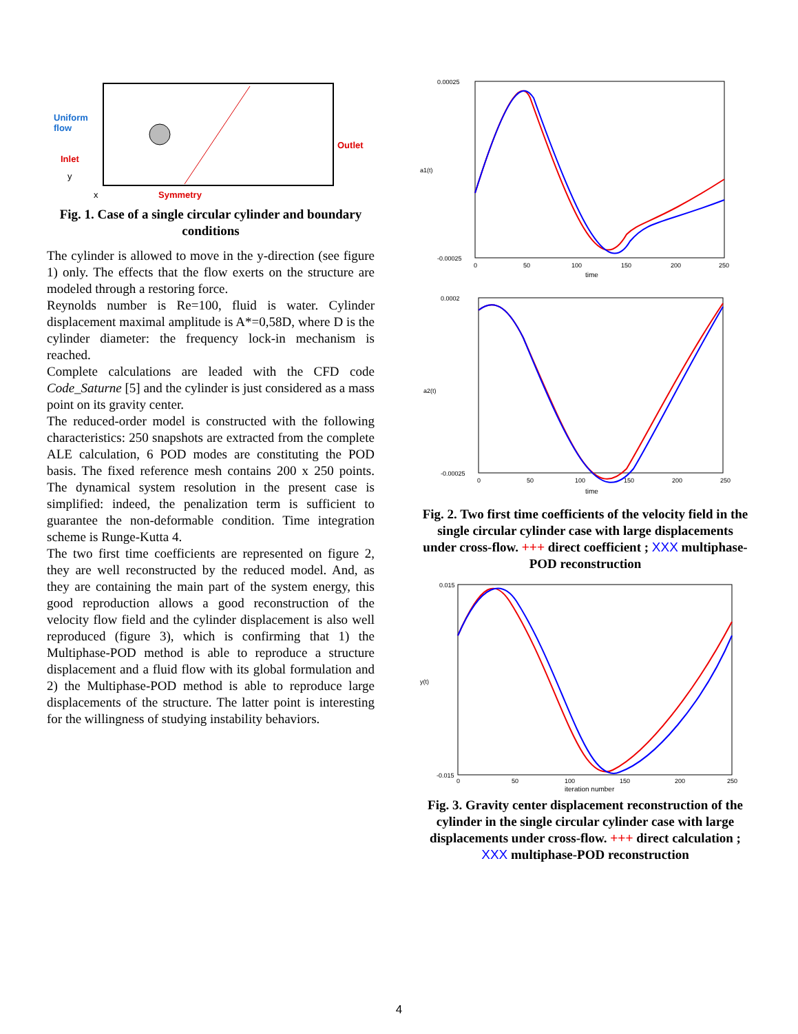Uniform
flow
Inlet
Outlet
Symmetry
y
x
Fig. 1. Case of a single circular cylinder and boundary conditions
The cylinder is allowed to move in the y-direction (see figure 1) only. The effects that the flow exerts on the structure are modeled through a restoring force.
Reynolds number is Re=100, fluid is water. Cylinder displacement maximal amplitude is A*=0,58D, where D is the cylinder diameter: the frequency lock-in mechanism is reached.
Complete calculations are leaded with the CFD code Code_Saturne [5] and the cylinder is just considered as a mass point on its gravity center.
The reduced-order model is constructed with the following characteristics: 250 snapshots are extracted from the complete ALE calculation, 6 POD modes are constituting the POD basis. The fixed reference mesh contains 200 x 250 points. The dynamical system resolution in the present case is simplified: indeed, the penalization term is sufficient to guarantee the non-deformable condition. Time integration scheme is Runge-Kutta 4.
The two first time coefficients are represented on figure 2, they are well reconstructed by the reduced model. And, as they are containing the main part of the system energy, this good reproduction allows a good reconstruction of the velocity flow field and the cylinder displacement is also well reproduced (figure 3), which is confirming that 1) the Multiphase-POD method is able to reproduce a structure displacement and a fluid flow with its global formulation and 2) the Multiphase-POD method is able to reproduce large displacements of the structure. The latter point is interesting for the willingness of studying instability behaviors.
0.00025
-0.00025
a1(t)
0
50
100
150
200
250
time
0.0002
-0.00025
a2(t)
0
50
100
150
200
250
time
Fig. 2. Two first time coefficients of the velocity field in the single circular cylinder case with large displacements under cross-flow. +++ direct coefficient ; XXX multiphase-POD reconstruction
0.015
-0.015
y(t)
0
50
100
150
200
250
iteration number
Fig. 3. Gravity center displacement reconstruction of the cylinder in the single circular cylinder case with large displacements under cross-flow. +++ direct calculation ; XXX multiphase-POD reconstruction
4